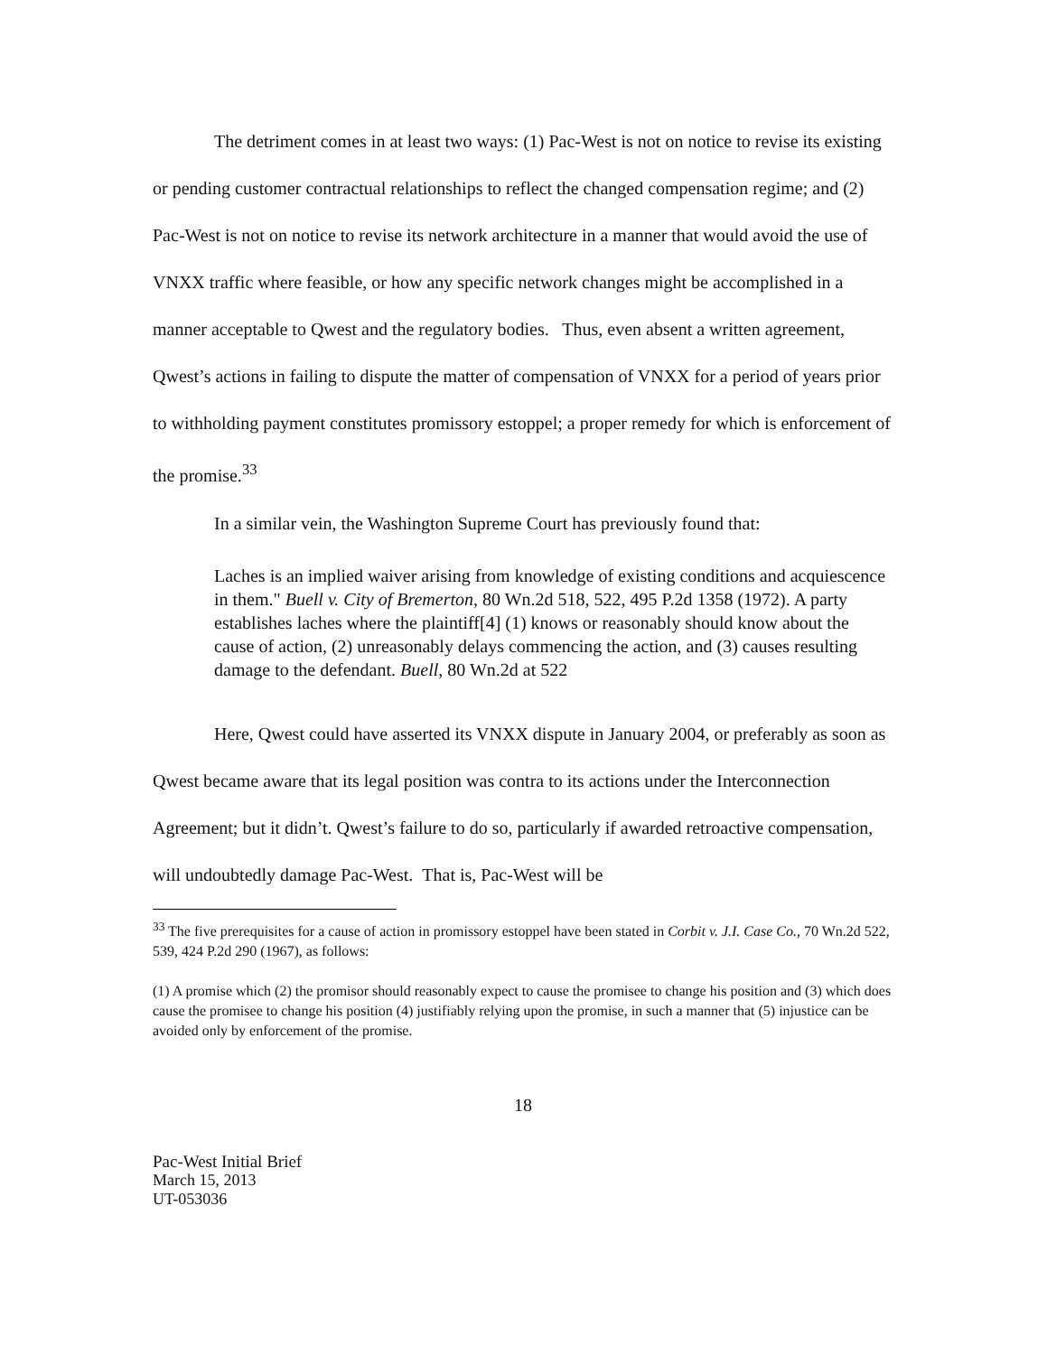The detriment comes in at least two ways: (1) Pac-West is not on notice to revise its existing or pending customer contractual relationships to reflect the changed compensation regime; and (2) Pac-West is not on notice to revise its network architecture in a manner that would avoid the use of VNXX traffic where feasible, or how any specific network changes might be accomplished in a manner acceptable to Qwest and the regulatory bodies. Thus, even absent a written agreement, Qwest’s actions in failing to dispute the matter of compensation of VNXX for a period of years prior to withholding payment constitutes promissory estoppel; a proper remedy for which is enforcement of the promise.<sup>33</sup>
In a similar vein, the Washington Supreme Court has previously found that:
Laches is an implied waiver arising from knowledge of existing conditions and acquiescence in them." Buell v. City of Bremerton, 80 Wn.2d 518, 522, 495 P.2d 1358 (1972). A party establishes laches where the plaintiff[4] (1) knows or reasonably should know about the cause of action, (2) unreasonably delays commencing the action, and (3) causes resulting damage to the defendant. Buell, 80 Wn.2d at 522
Here, Qwest could have asserted its VNXX dispute in January 2004, or preferably as soon as Qwest became aware that its legal position was contra to its actions under the Interconnection Agreement; but it didn’t. Qwest’s failure to do so, particularly if awarded retroactive compensation, will undoubtedly damage Pac-West. That is, Pac-West will be
<sup>33</sup> The five prerequisites for a cause of action in promissory estoppel have been stated in Corbit v. J.I. Case Co., 70 Wn.2d 522, 539, 424 P.2d 290 (1967), as follows:
(1) A promise which (2) the promisor should reasonably expect to cause the promisee to change his position and (3) which does cause the promisee to change his position (4) justifiably relying upon the promise, in such a manner that (5) injustice can be avoided only by enforcement of the promise.
18
Pac-West Initial Brief
March 15, 2013
UT-053036